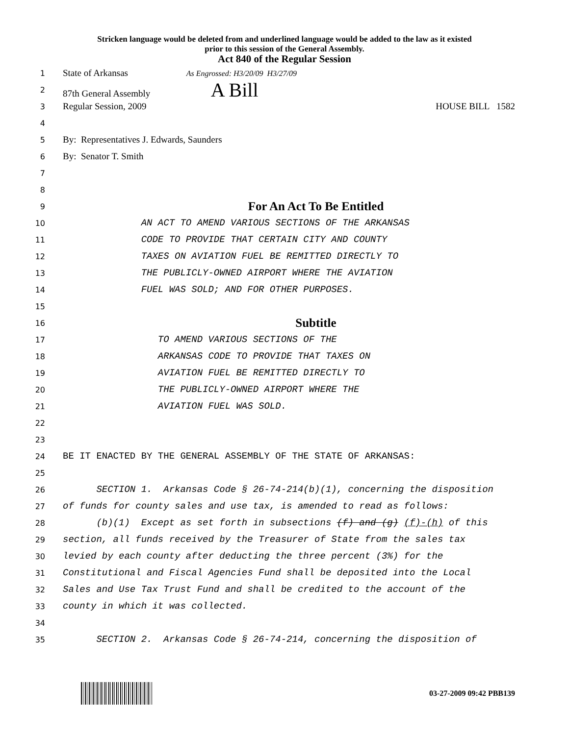Stricken language would be deleted from and underlined language would be added to the law as it existed
prior to this session of the General Assembly.
Act 840 of the Regular Session
1
State of Arkansas As Engrossed: H3/20/09 H3/27/09
2
87th General Assembly A Bill
3
Regular Session, 2009 HOUSE BILL 1582
4
5
By: Representatives J. Edwards, Saunders
6
By: Senator T. Smith
7
8
9
For An Act To Be Entitled
10
AN ACT TO AMEND VARIOUS SECTIONS OF THE ARKANSAS
11
CODE TO PROVIDE THAT CERTAIN CITY AND COUNTY
12
TAXES ON AVIATION FUEL BE REMITTED DIRECTLY TO
13
THE PUBLICLY-OWNED AIRPORT WHERE THE AVIATION
14
FUEL WAS SOLD; AND FOR OTHER PURPOSES.
15
16
Subtitle
17
TO AMEND VARIOUS SECTIONS OF THE
18
ARKANSAS CODE TO PROVIDE THAT TAXES ON
19
AVIATION FUEL BE REMITTED DIRECTLY TO
20
THE PUBLICLY-OWNED AIRPORT WHERE THE
21
AVIATION FUEL WAS SOLD.
22
23
24
BE IT ENACTED BY THE GENERAL ASSEMBLY OF THE STATE OF ARKANSAS:
25
26
SECTION 1. Arkansas Code § 26-74-214(b)(1), concerning the disposition
27
of funds for county sales and use tax, is amended to read as follows:
28
(b)(1) Except as set forth in subsections (f) and (g) (f)-(h) of this
29
section, all funds received by the Treasurer of State from the sales tax
30
levied by each county after deducting the three percent (3%) for the
31
Constitutional and Fiscal Agencies Fund shall be deposited into the Local
32
Sales and Use Tax Trust Fund and shall be credited to the account of the
33
county in which it was collected.
34
35
SECTION 2. Arkansas Code § 26-74-214, concerning the disposition of
03-27-2009 09:42 PBB139